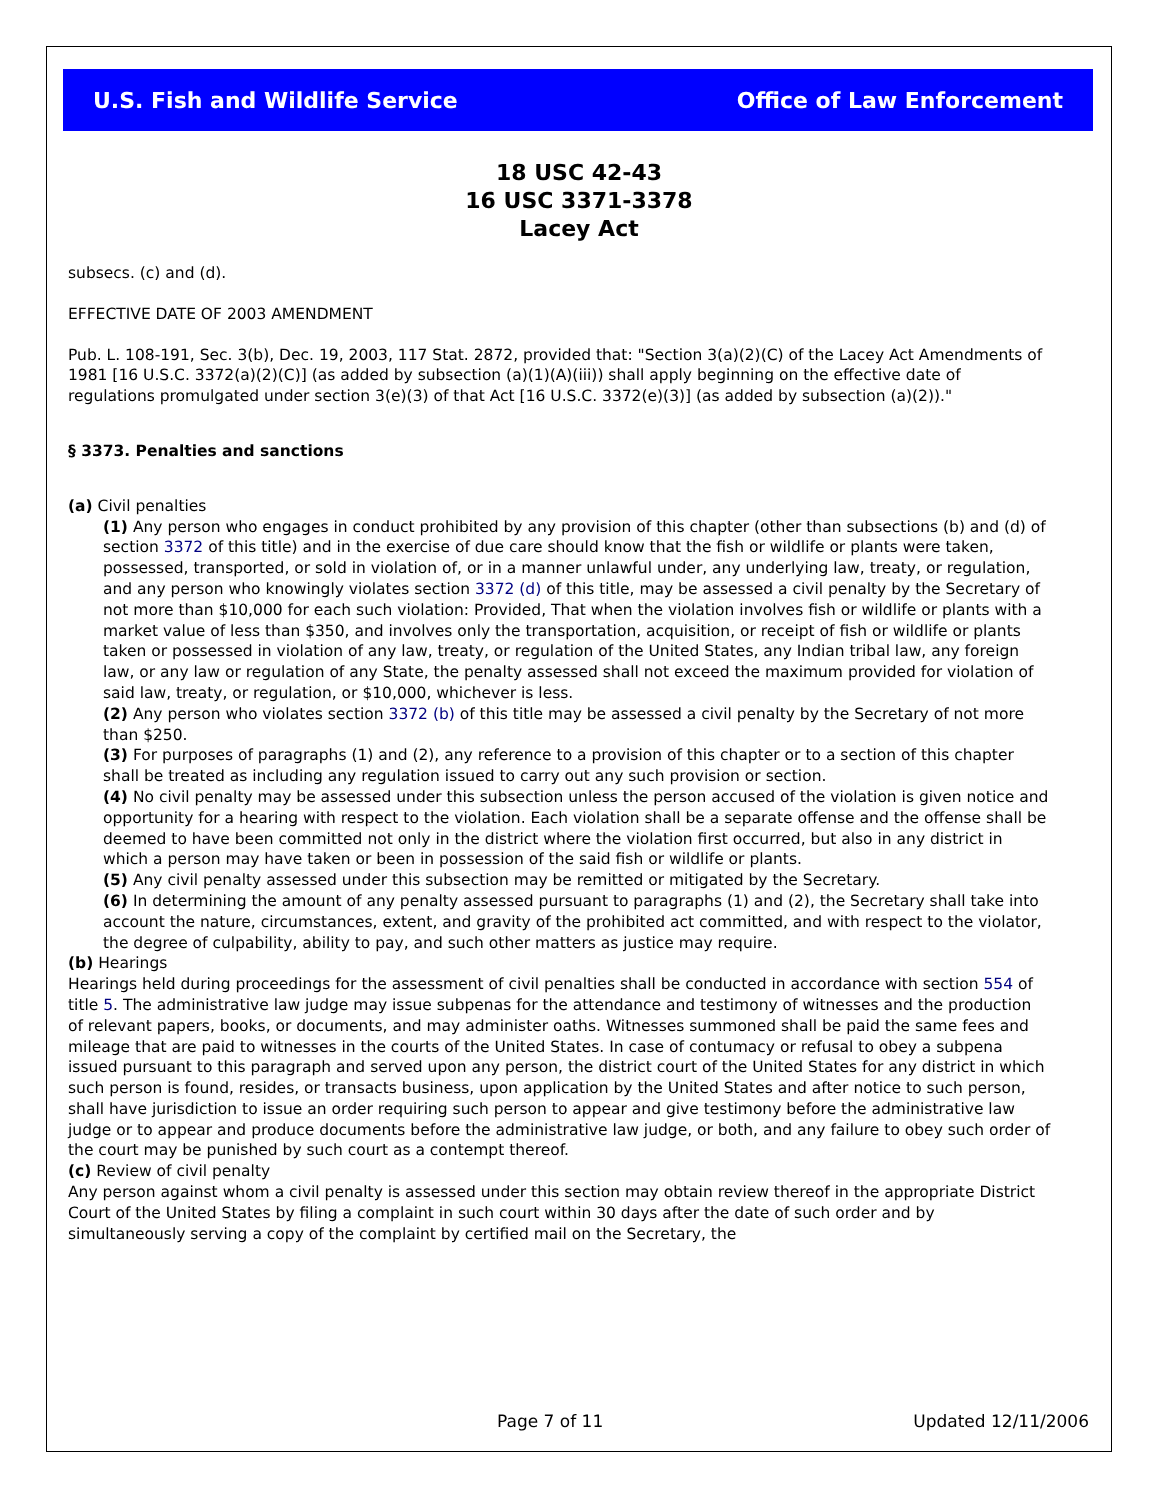U.S. Fish and Wildlife Service Office of Law Enforcement
18 USC 42-43
16 USC 3371-3378
Lacey Act
subsecs. (c) and (d).
EFFECTIVE DATE OF 2003 AMENDMENT
Pub. L. 108-191, Sec. 3(b), Dec. 19, 2003, 117 Stat. 2872, provided that: "Section 3(a)(2)(C) of the Lacey Act Amendments of 1981 [16 U.S.C. 3372(a)(2)(C)] (as added by subsection (a)(1)(A)(iii)) shall apply beginning on the effective date of regulations promulgated under section 3(e)(3) of that Act [16 U.S.C. 3372(e)(3)] (as added by subsection (a)(2))."
§ 3373. Penalties and sanctions
(a) Civil penalties
(1) Any person who engages in conduct prohibited by any provision of this chapter (other than subsections (b) and (d) of section 3372 of this title) and in the exercise of due care should know that the fish or wildlife or plants were taken, possessed, transported, or sold in violation of, or in a manner unlawful under, any underlying law, treaty, or regulation, and any person who knowingly violates section 3372 (d) of this title, may be assessed a civil penalty by the Secretary of not more than $10,000 for each such violation: Provided, That when the violation involves fish or wildlife or plants with a market value of less than $350, and involves only the transportation, acquisition, or receipt of fish or wildlife or plants taken or possessed in violation of any law, treaty, or regulation of the United States, any Indian tribal law, any foreign law, or any law or regulation of any State, the penalty assessed shall not exceed the maximum provided for violation of said law, treaty, or regulation, or $10,000, whichever is less.
(2) Any person who violates section 3372 (b) of this title may be assessed a civil penalty by the Secretary of not more than $250.
(3) For purposes of paragraphs (1) and (2), any reference to a provision of this chapter or to a section of this chapter shall be treated as including any regulation issued to carry out any such provision or section.
(4) No civil penalty may be assessed under this subsection unless the person accused of the violation is given notice and opportunity for a hearing with respect to the violation. Each violation shall be a separate offense and the offense shall be deemed to have been committed not only in the district where the violation first occurred, but also in any district in which a person may have taken or been in possession of the said fish or wildlife or plants.
(5) Any civil penalty assessed under this subsection may be remitted or mitigated by the Secretary.
(6) In determining the amount of any penalty assessed pursuant to paragraphs (1) and (2), the Secretary shall take into account the nature, circumstances, extent, and gravity of the prohibited act committed, and with respect to the violator, the degree of culpability, ability to pay, and such other matters as justice may require.
(b) Hearings
Hearings held during proceedings for the assessment of civil penalties shall be conducted in accordance with section 554 of title 5. The administrative law judge may issue subpenas for the attendance and testimony of witnesses and the production of relevant papers, books, or documents, and may administer oaths. Witnesses summoned shall be paid the same fees and mileage that are paid to witnesses in the courts of the United States. In case of contumacy or refusal to obey a subpena issued pursuant to this paragraph and served upon any person, the district court of the United States for any district in which such person is found, resides, or transacts business, upon application by the United States and after notice to such person, shall have jurisdiction to issue an order requiring such person to appear and give testimony before the administrative law judge or to appear and produce documents before the administrative law judge, or both, and any failure to obey such order of the court may be punished by such court as a contempt thereof.
(c) Review of civil penalty
Any person against whom a civil penalty is assessed under this section may obtain review thereof in the appropriate District Court of the United States by filing a complaint in such court within 30 days after the date of such order and by simultaneously serving a copy of the complaint by certified mail on the Secretary, the
Page 7 of 11 Updated 12/11/2006